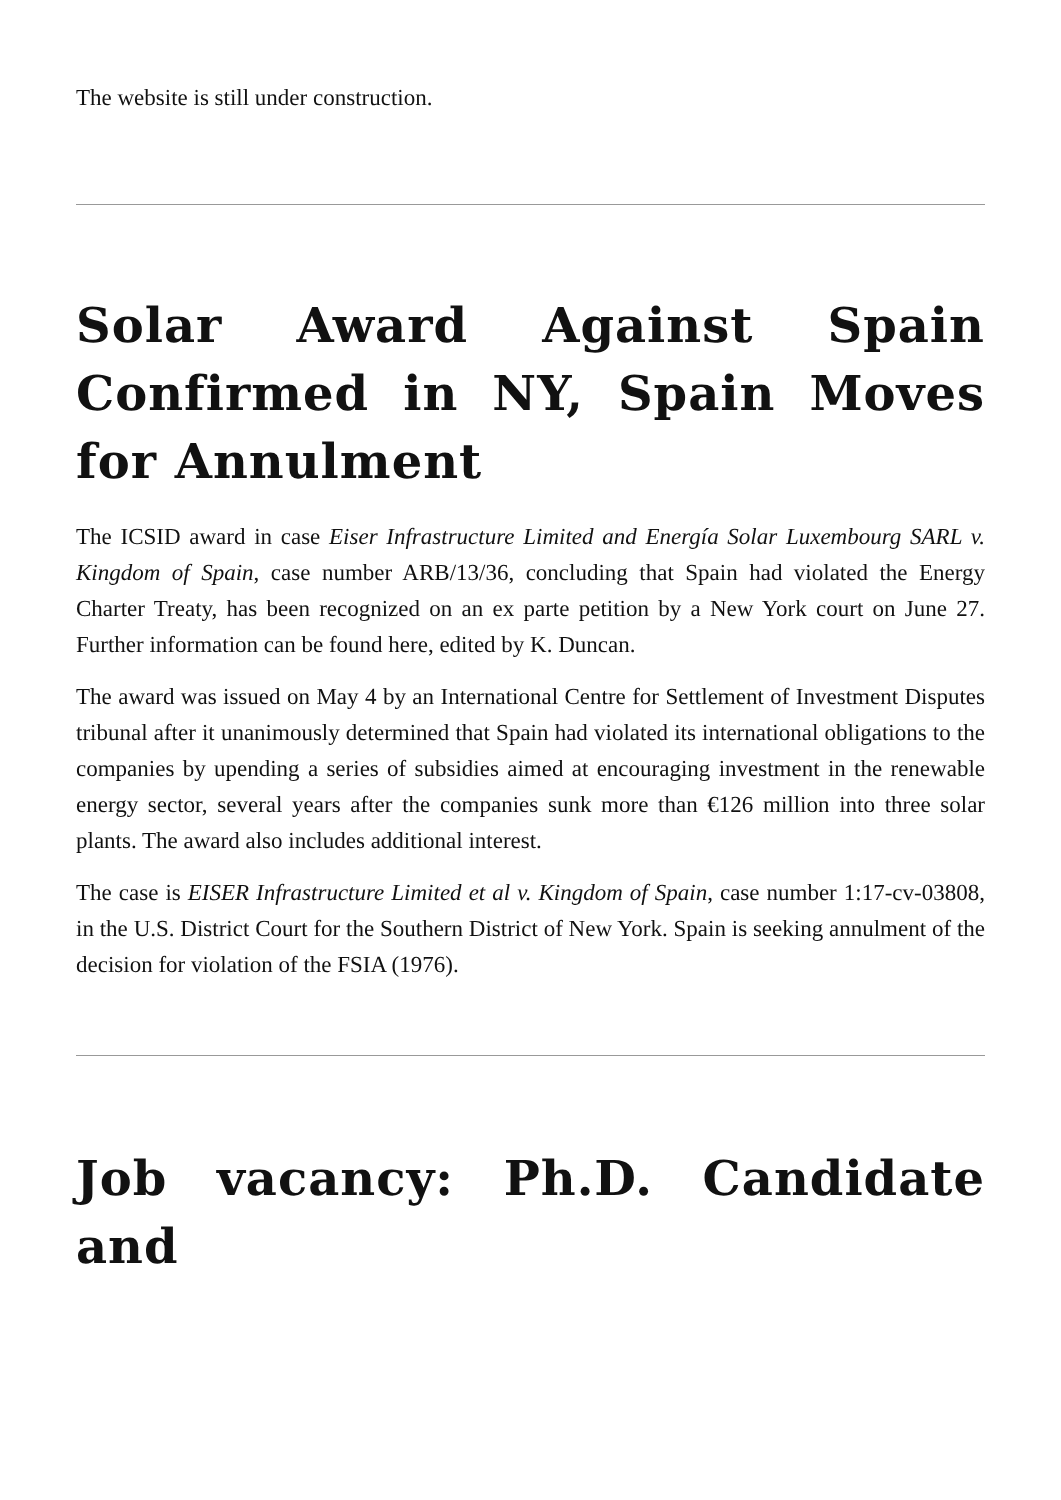The website is still under construction.
Solar Award Against Spain Confirmed in NY, Spain Moves for Annulment
The ICSID award in case Eiser Infrastructure Limited and Energía Solar Luxembourg SARL v. Kingdom of Spain, case number ARB/13/36, concluding that Spain had violated the Energy Charter Treaty, has been recognized on an ex parte petition by a New York court on June 27. Further information can be found here, edited by K. Duncan.
The award was issued on May 4 by an International Centre for Settlement of Investment Disputes tribunal after it unanimously determined that Spain had violated its international obligations to the companies by upending a series of subsidies aimed at encouraging investment in the renewable energy sector, several years after the companies sunk more than €126 million into three solar plants. The award also includes additional interest.
The case is EISER Infrastructure Limited et al v. Kingdom of Spain, case number 1:17-cv-03808, in the U.S. District Court for the Southern District of New York. Spain is seeking annulment of the decision for violation of the FSIA (1976).
Job vacancy: Ph.D. Candidate and